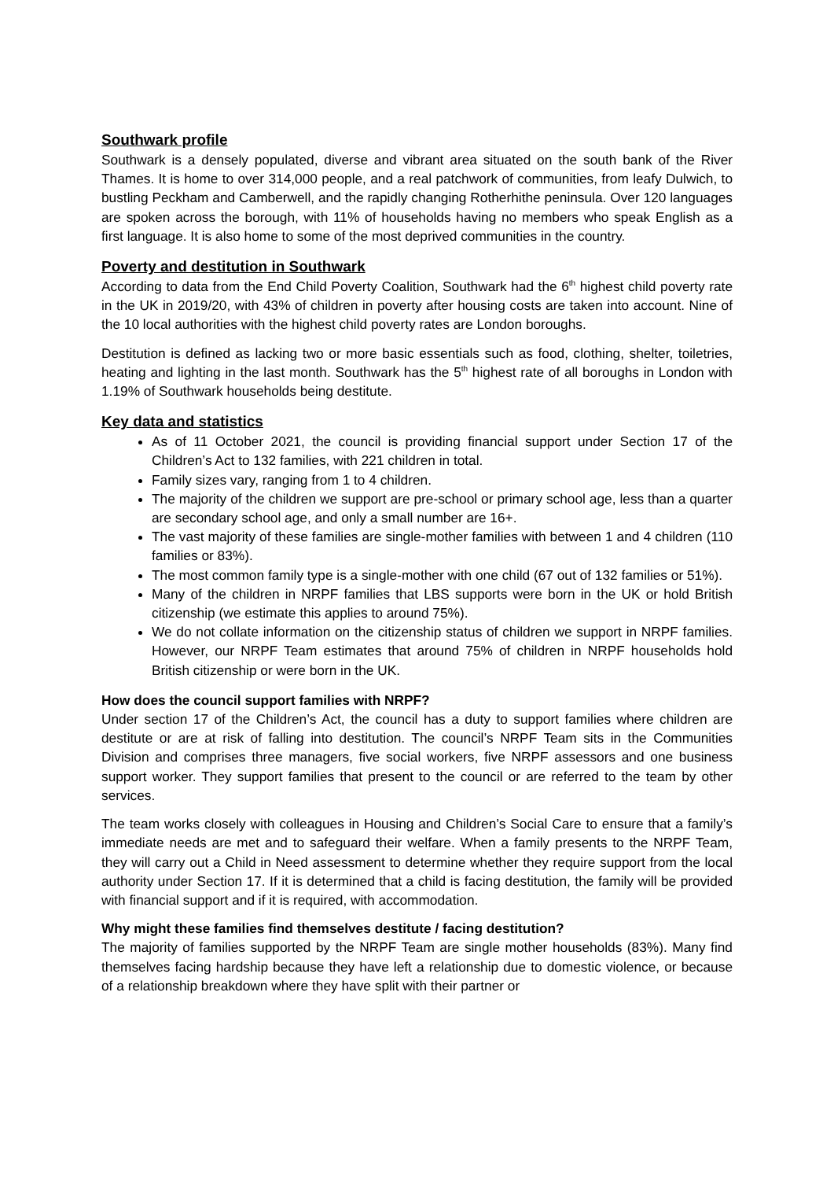Southwark profile
Southwark is a densely populated, diverse and vibrant area situated on the south bank of the River Thames. It is home to over 314,000 people, and a real patchwork of communities, from leafy Dulwich, to bustling Peckham and Camberwell, and the rapidly changing Rotherhithe peninsula. Over 120 languages are spoken across the borough, with 11% of households having no members who speak English as a first language. It is also home to some of the most deprived communities in the country.
Poverty and destitution in Southwark
According to data from the End Child Poverty Coalition, Southwark had the 6<sup>th</sup> highest child poverty rate in the UK in 2019/20, with 43% of children in poverty after housing costs are taken into account. Nine of the 10 local authorities with the highest child poverty rates are London boroughs.
Destitution is defined as lacking two or more basic essentials such as food, clothing, shelter, toiletries, heating and lighting in the last month. Southwark has the 5<sup>th</sup> highest rate of all boroughs in London with 1.19% of Southwark households being destitute.
Key data and statistics
As of 11 October 2021, the council is providing financial support under Section 17 of the Children’s Act to 132 families, with 221 children in total.
Family sizes vary, ranging from 1 to 4 children.
The majority of the children we support are pre-school or primary school age, less than a quarter are secondary school age, and only a small number are 16+.
The vast majority of these families are single-mother families with between 1 and 4 children (110 families or 83%).
The most common family type is a single-mother with one child (67 out of 132 families or 51%).
Many of the children in NRPF families that LBS supports were born in the UK or hold British citizenship (we estimate this applies to around 75%).
We do not collate information on the citizenship status of children we support in NRPF families. However, our NRPF Team estimates that around 75% of children in NRPF households hold British citizenship or were born in the UK.
How does the council support families with NRPF?
Under section 17 of the Children’s Act, the council has a duty to support families where children are destitute or are at risk of falling into destitution. The council’s NRPF Team sits in the Communities Division and comprises three managers, five social workers, five NRPF assessors and one business support worker. They support families that present to the council or are referred to the team by other services.
The team works closely with colleagues in Housing and Children’s Social Care to ensure that a family’s immediate needs are met and to safeguard their welfare. When a family presents to the NRPF Team, they will carry out a Child in Need assessment to determine whether they require support from the local authority under Section 17. If it is determined that a child is facing destitution, the family will be provided with financial support and if it is required, with accommodation.
Why might these families find themselves destitute / facing destitution?
The majority of families supported by the NRPF Team are single mother households (83%). Many find themselves facing hardship because they have left a relationship due to domestic violence, or because of a relationship breakdown where they have split with their partner or